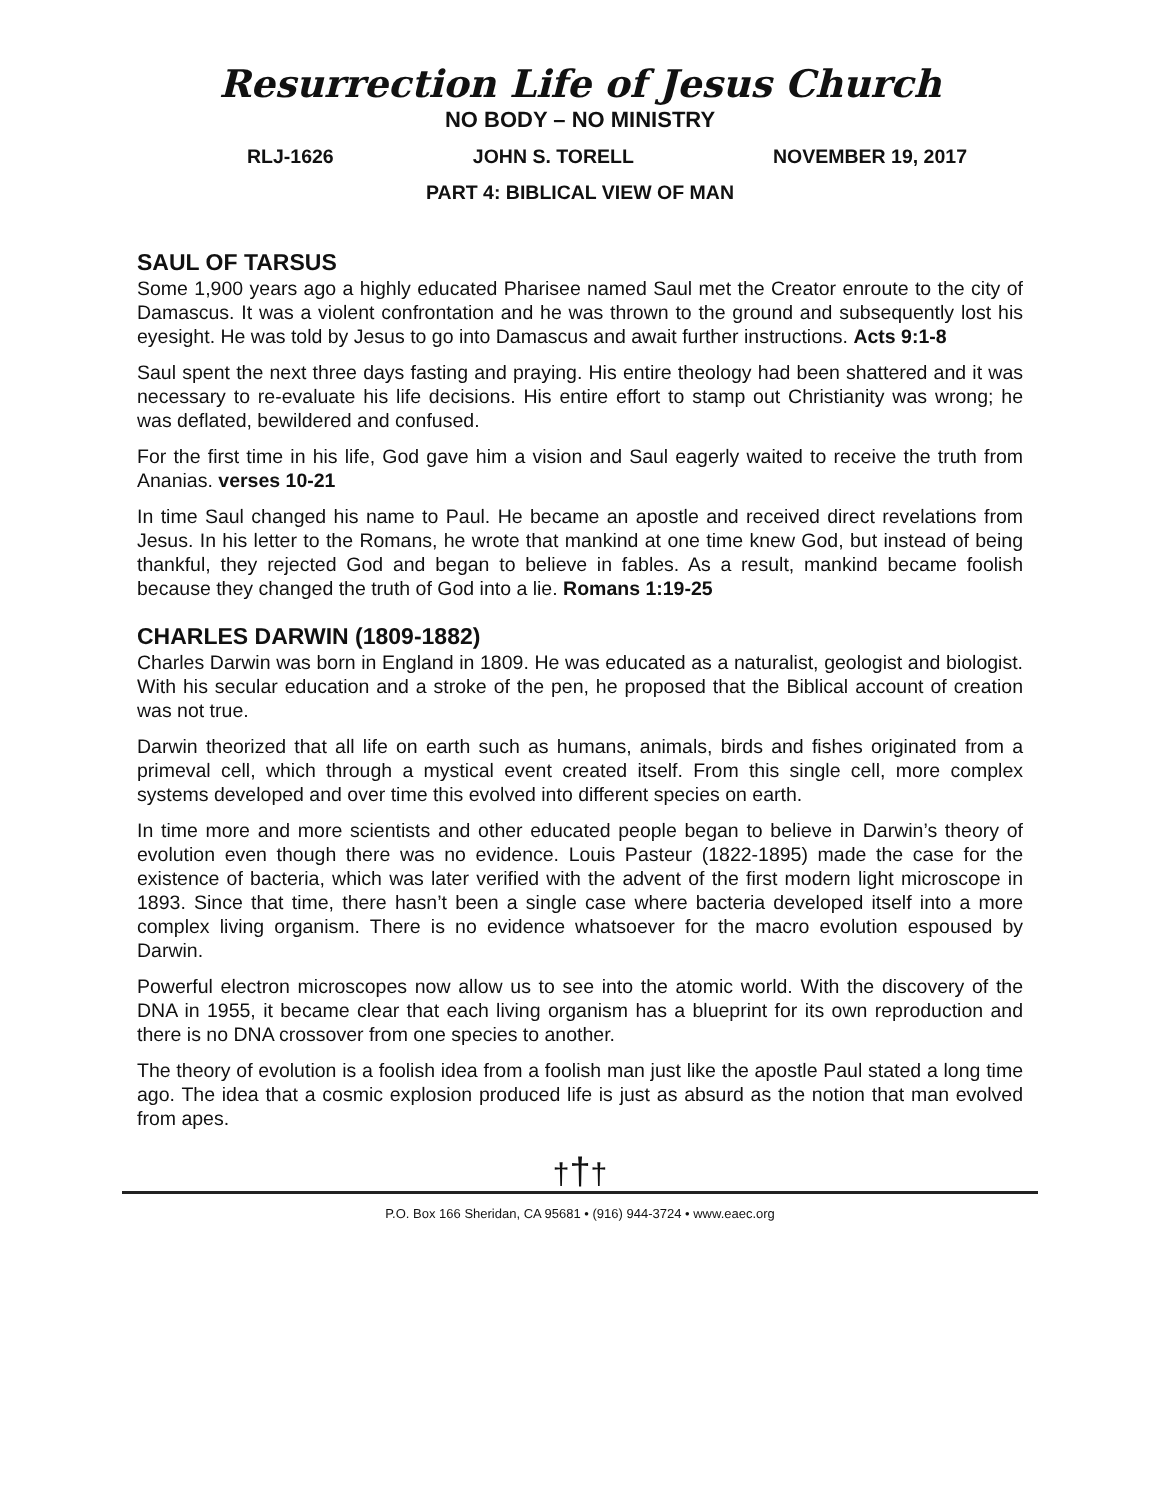Resurrection Life of Jesus Church
NO BODY – NO MINISTRY
RLJ-1626 JOHN S. TORELL NOVEMBER 19, 2017
PART 4: BIBLICAL VIEW OF MAN
SAUL OF TARSUS
Some 1,900 years ago a highly educated Pharisee named Saul met the Creator enroute to the city of Damascus. It was a violent confrontation and he was thrown to the ground and subsequently lost his eyesight. He was told by Jesus to go into Damascus and await further instructions. Acts 9:1-8
Saul spent the next three days fasting and praying. His entire theology had been shattered and it was necessary to re-evaluate his life decisions. His entire effort to stamp out Christianity was wrong; he was deflated, bewildered and confused.
For the first time in his life, God gave him a vision and Saul eagerly waited to receive the truth from Ananias. verses 10-21
In time Saul changed his name to Paul. He became an apostle and received direct revelations from Jesus. In his letter to the Romans, he wrote that mankind at one time knew God, but instead of being thankful, they rejected God and began to believe in fables. As a result, mankind became foolish because they changed the truth of God into a lie. Romans 1:19-25
CHARLES DARWIN (1809-1882)
Charles Darwin was born in England in 1809. He was educated as a naturalist, geologist and biologist. With his secular education and a stroke of the pen, he proposed that the Biblical account of creation was not true.
Darwin theorized that all life on earth such as humans, animals, birds and fishes originated from a primeval cell, which through a mystical event created itself. From this single cell, more complex systems developed and over time this evolved into different species on earth.
In time more and more scientists and other educated people began to believe in Darwin’s theory of evolution even though there was no evidence. Louis Pasteur (1822-1895) made the case for the existence of bacteria, which was later verified with the advent of the first modern light microscope in 1893. Since that time, there hasn’t been a single case where bacteria developed itself into a more complex living organism. There is no evidence whatsoever for the macro evolution espoused by Darwin.
Powerful electron microscopes now allow us to see into the atomic world. With the discovery of the DNA in 1955, it became clear that each living organism has a blueprint for its own reproduction and there is no DNA crossover from one species to another.
The theory of evolution is a foolish idea from a foolish man just like the apostle Paul stated a long time ago. The idea that a cosmic explosion produced life is just as absurd as the notion that man evolved from apes.
†††
P.O. Box 166 Sheridan, CA 95681 • (916) 944-3724 • www.eaec.org